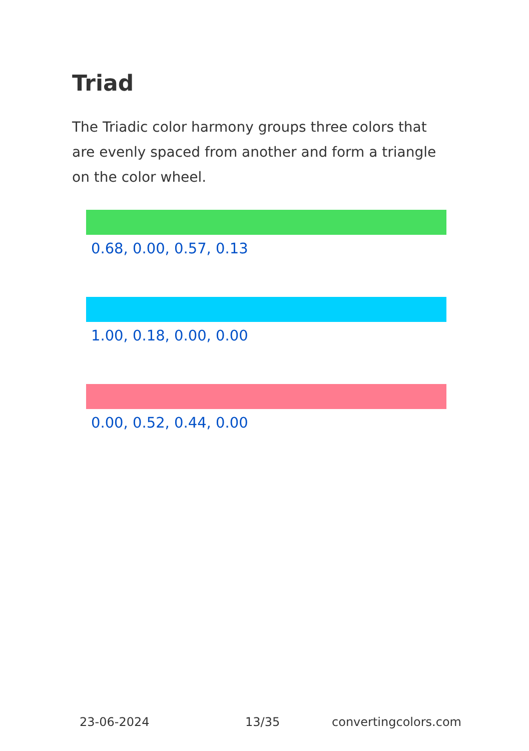Triad
The Triadic color harmony groups three colors that are evenly spaced from another and form a triangle on the color wheel.
0.68, 0.00, 0.57, 0.13
1.00, 0.18, 0.00, 0.00
0.00, 0.52, 0.44, 0.00
23-06-2024 13/35 convertingcolors.com